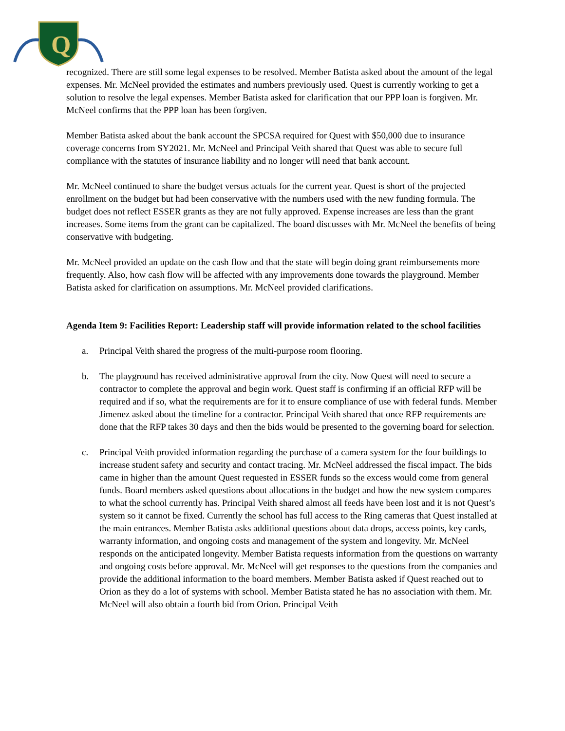Q
recognized. There are still some legal expenses to be resolved. Member Batista asked about the amount of the legal expenses. Mr. McNeel provided the estimates and numbers previously used. Quest is currently working to get a solution to resolve the legal expenses. Member Batista asked for clarification that our PPP loan is forgiven. Mr. McNeel confirms that the PPP loan has been forgiven.
Member Batista asked about the bank account the SPCSA required for Quest with $50,000 due to insurance coverage concerns from SY2021. Mr. McNeel and Principal Veith shared that Quest was able to secure full compliance with the statutes of insurance liability and no longer will need that bank account.
Mr. McNeel continued to share the budget versus actuals for the current year. Quest is short of the projected enrollment on the budget but had been conservative with the numbers used with the new funding formula. The budget does not reflect ESSER grants as they are not fully approved. Expense increases are less than the grant increases. Some items from the grant can be capitalized. The board discusses with Mr. McNeel the benefits of being conservative with budgeting.
Mr. McNeel provided an update on the cash flow and that the state will begin doing grant reimbursements more frequently. Also, how cash flow will be affected with any improvements done towards the playground. Member Batista asked for clarification on assumptions. Mr. McNeel provided clarifications.
Agenda Item 9: Facilities Report: Leadership staff will provide information related to the school facilities
a. Principal Veith shared the progress of the multi-purpose room flooring.
b. The playground has received administrative approval from the city. Now Quest will need to secure a contractor to complete the approval and begin work. Quest staff is confirming if an official RFP will be required and if so, what the requirements are for it to ensure compliance of use with federal funds. Member Jimenez asked about the timeline for a contractor. Principal Veith shared that once RFP requirements are done that the RFP takes 30 days and then the bids would be presented to the governing board for selection.
c. Principal Veith provided information regarding the purchase of a camera system for the four buildings to increase student safety and security and contact tracing. Mr. McNeel addressed the fiscal impact. The bids came in higher than the amount Quest requested in ESSER funds so the excess would come from general funds. Board members asked questions about allocations in the budget and how the new system compares to what the school currently has. Principal Veith shared almost all feeds have been lost and it is not Quest’s system so it cannot be fixed. Currently the school has full access to the Ring cameras that Quest installed at the main entrances. Member Batista asks additional questions about data drops, access points, key cards, warranty information, and ongoing costs and management of the system and longevity. Mr. McNeel responds on the anticipated longevity. Member Batista requests information from the questions on warranty and ongoing costs before approval. Mr. McNeel will get responses to the questions from the companies and provide the additional information to the board members. Member Batista asked if Quest reached out to Orion as they do a lot of systems with school. Member Batista stated he has no association with them. Mr. McNeel will also obtain a fourth bid from Orion. Principal Veith